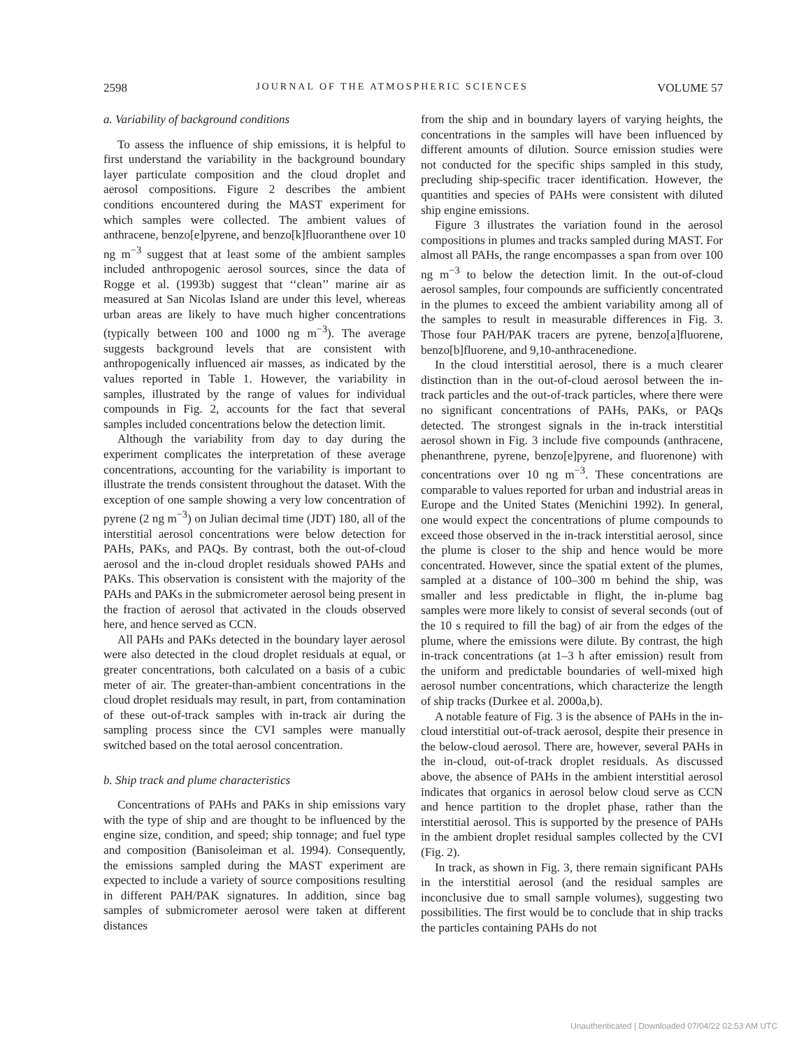2598 JOURNAL OF THE ATMOSPHERIC SCIENCES VOLUME 57
a. Variability of background conditions
To assess the influence of ship emissions, it is helpful to first understand the variability in the background boundary layer particulate composition and the cloud droplet and aerosol compositions. Figure 2 describes the ambient conditions encountered during the MAST experiment for which samples were collected. The ambient values of anthracene, benzo[e]pyrene, and benzo[k]fluoranthene over 10 ng m<sup>−3</sup> suggest that at least some of the ambient samples included anthropogenic aerosol sources, since the data of Rogge et al. (1993b) suggest that ‘‘clean’’ marine air as measured at San Nicolas Island are under this level, whereas urban areas are likely to have much higher concentrations (typically between 100 and 1000 ng m<sup>−3</sup>). The average suggests background levels that are consistent with anthropogenically influenced air masses, as indicated by the values reported in Table 1. However, the variability in samples, illustrated by the range of values for individual compounds in Fig. 2, accounts for the fact that several samples included concentrations below the detection limit.
Although the variability from day to day during the experiment complicates the interpretation of these average concentrations, accounting for the variability is important to illustrate the trends consistent throughout the dataset. With the exception of one sample showing a very low concentration of pyrene (2 ng m<sup>−3</sup>) on Julian decimal time (JDT) 180, all of the interstitial aerosol concentrations were below detection for PAHs, PAKs, and PAQs. By contrast, both the out-of-cloud aerosol and the in-cloud droplet residuals showed PAHs and PAKs. This observation is consistent with the majority of the PAHs and PAKs in the submicrometer aerosol being present in the fraction of aerosol that activated in the clouds observed here, and hence served as CCN.
All PAHs and PAKs detected in the boundary layer aerosol were also detected in the cloud droplet residuals at equal, or greater concentrations, both calculated on a basis of a cubic meter of air. The greater-than-ambient concentrations in the cloud droplet residuals may result, in part, from contamination of these out-of-track samples with in-track air during the sampling process since the CVI samples were manually switched based on the total aerosol concentration.
b. Ship track and plume characteristics
Concentrations of PAHs and PAKs in ship emissions vary with the type of ship and are thought to be influenced by the engine size, condition, and speed; ship tonnage; and fuel type and composition (Banisoleiman et al. 1994). Consequently, the emissions sampled during the MAST experiment are expected to include a variety of source compositions resulting in different PAH/PAK signatures. In addition, since bag samples of submicrometer aerosol were taken at different distances
from the ship and in boundary layers of varying heights, the concentrations in the samples will have been influenced by different amounts of dilution. Source emission studies were not conducted for the specific ships sampled in this study, precluding ship-specific tracer identification. However, the quantities and species of PAHs were consistent with diluted ship engine emissions.
Figure 3 illustrates the variation found in the aerosol compositions in plumes and tracks sampled during MAST. For almost all PAHs, the range encompasses a span from over 100 ng m<sup>−3</sup> to below the detection limit. In the out-of-cloud aerosol samples, four compounds are sufficiently concentrated in the plumes to exceed the ambient variability among all of the samples to result in measurable differences in Fig. 3. Those four PAH/PAK tracers are pyrene, benzo[a]fluorene, benzo[b]fluorene, and 9,10-anthracenedione.
In the cloud interstitial aerosol, there is a much clearer distinction than in the out-of-cloud aerosol between the in-track particles and the out-of-track particles, where there were no significant concentrations of PAHs, PAKs, or PAQs detected. The strongest signals in the in-track interstitial aerosol shown in Fig. 3 include five compounds (anthracene, phenanthrene, pyrene, benzo[e]pyrene, and fluorenone) with concentrations over 10 ng m<sup>−3</sup>. These concentrations are comparable to values reported for urban and industrial areas in Europe and the United States (Menichini 1992). In general, one would expect the concentrations of plume compounds to exceed those observed in the in-track interstitial aerosol, since the plume is closer to the ship and hence would be more concentrated. However, since the spatial extent of the plumes, sampled at a distance of 100–300 m behind the ship, was smaller and less predictable in flight, the in-plume bag samples were more likely to consist of several seconds (out of the 10 s required to fill the bag) of air from the edges of the plume, where the emissions were dilute. By contrast, the high in-track concentrations (at 1–3 h after emission) result from the uniform and predictable boundaries of well-mixed high aerosol number concentrations, which characterize the length of ship tracks (Durkee et al. 2000a,b).
A notable feature of Fig. 3 is the absence of PAHs in the in-cloud interstitial out-of-track aerosol, despite their presence in the below-cloud aerosol. There are, however, several PAHs in the in-cloud, out-of-track droplet residuals. As discussed above, the absence of PAHs in the ambient interstitial aerosol indicates that organics in aerosol below cloud serve as CCN and hence partition to the droplet phase, rather than the interstitial aerosol. This is supported by the presence of PAHs in the ambient droplet residual samples collected by the CVI (Fig. 2).
In track, as shown in Fig. 3, there remain significant PAHs in the interstitial aerosol (and the residual samples are inconclusive due to small sample volumes), suggesting two possibilities. The first would be to conclude that in ship tracks the particles containing PAHs do not
Unauthenticated | Downloaded 07/04/22 02:53 AM UTC